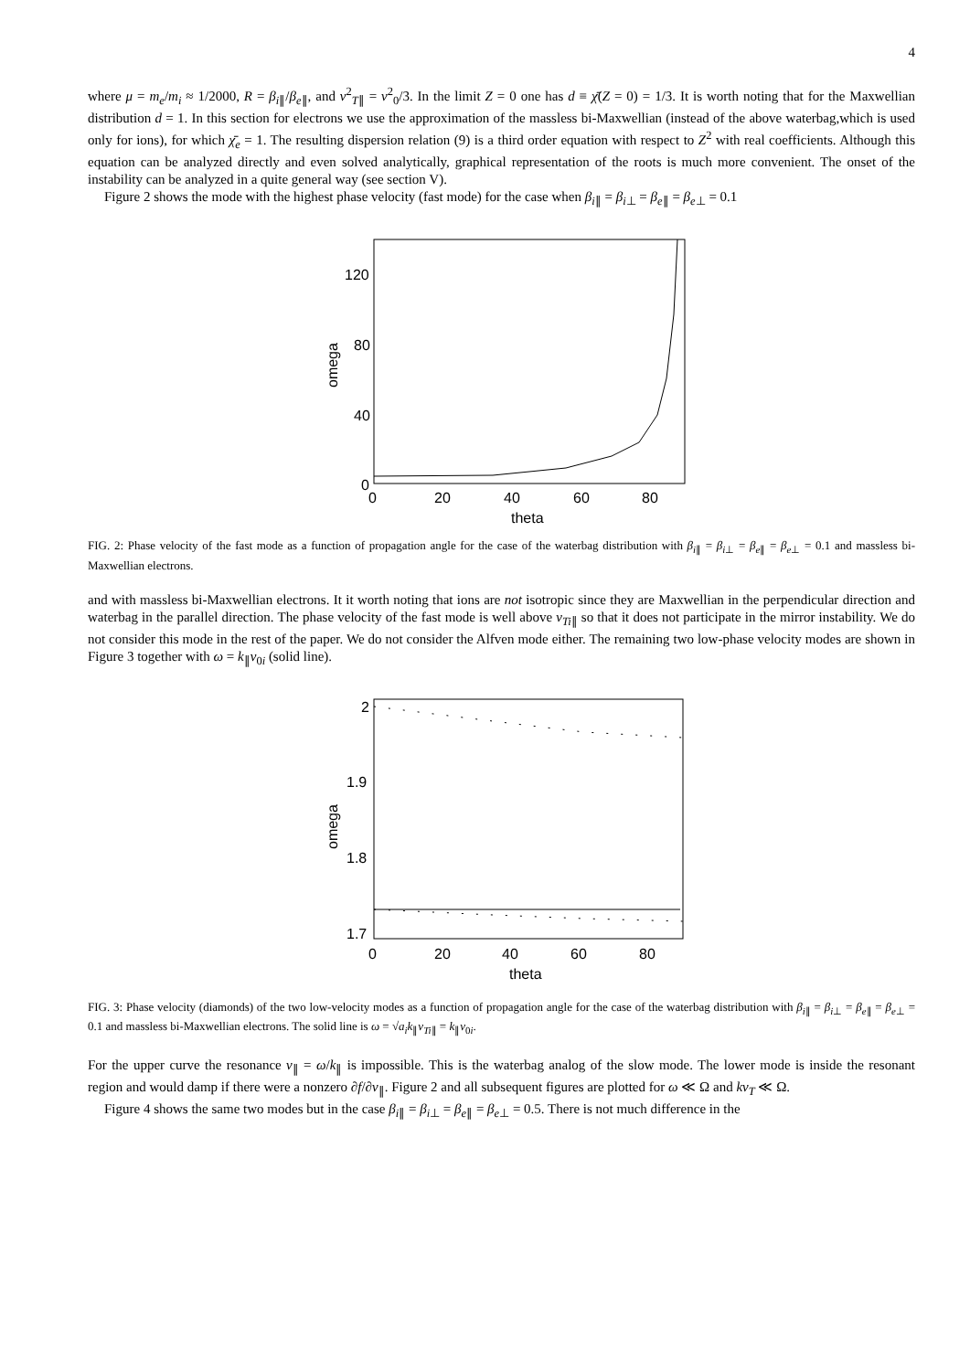4
where μ = m<sub>e</sub>/m<sub>i</sub> ≈ 1/2000, R = β<sub>i∥</sub>/β<sub>e∥</sub>, and v<sup>2</sup><sub>T∥</sub> = v<sup>2</sup><sub>0</sub>/3. In the limit Z = 0 one has d ≡ χ̄(Z = 0) = 1/3. It is worth noting that for the Maxwellian distribution d = 1. In this section for electrons we use the approximation of the massless bi-Maxwellian (instead of the above waterbag,which is used only for ions), for which χ̄<sub>e</sub> = 1. The resulting dispersion relation (9) is a third order equation with respect to Z<sup>2</sup> with real coefficients. Although this equation can be analyzed directly and even solved analytically, graphical representation of the roots is much more convenient. The onset of the instability can be analyzed in a quite general way (see section V).
Figure 2 shows the mode with the highest phase velocity (fast mode) for the case when β<sub>i∥</sub> = β<sub>i⊥</sub> = β<sub>e∥</sub> = β<sub>e⊥</sub> = 0.1
120
80
40
0
0
20
40
60
80
theta
omega
FIG. 2: Phase velocity of the fast mode as a function of propagation angle for the case of the waterbag distribution with β<sub>i∥</sub> = β<sub>i⊥</sub> = β<sub>e∥</sub> = β<sub>e⊥</sub> = 0.1 and massless bi-Maxwellian electrons.
and with massless bi-Maxwellian electrons. It it worth noting that ions are not isotropic since they are Maxwellian in the perpendicular direction and waterbag in the parallel direction. The phase velocity of the fast mode is well above v<sub>Ti∥</sub> so that it does not participate in the mirror instability. We do not consider this mode in the rest of the paper. We do not consider the Alfven mode either. The remaining two low-phase velocity modes are shown in Figure 3 together with ω = k<sub>∥</sub>v<sub>0i</sub> (solid line).
2
1.9
1.8
1.7
0
20
40
60
80
theta
omega
FIG. 3: Phase velocity (diamonds) of the two low-velocity modes as a function of propagation angle for the case of the waterbag distribution with β<sub>i∥</sub> = β<sub>i⊥</sub> = β<sub>e∥</sub> = β<sub>e⊥</sub> = 0.1 and massless bi-Maxwellian electrons. The solid line is ω = √a<sub>i</sub> k<sub>∥</sub>v<sub>Ti∥</sub> = k<sub>∥</sub>v<sub>0i</sub>.
For the upper curve the resonance v<sub>∥</sub> = ω/k<sub>∥</sub> is impossible. This is the waterbag analog of the slow mode. The lower mode is inside the resonant region and would damp if there were a nonzero ∂f/∂v<sub>∥</sub>. Figure 2 and all subsequent figures are plotted for ω ≪ Ω and kv<sub>T</sub> ≪ Ω.
Figure 4 shows the same two modes but in the case β<sub>i∥</sub> = β<sub>i⊥</sub> = β<sub>e∥</sub> = β<sub>e⊥</sub> = 0.5. There is not much difference in the